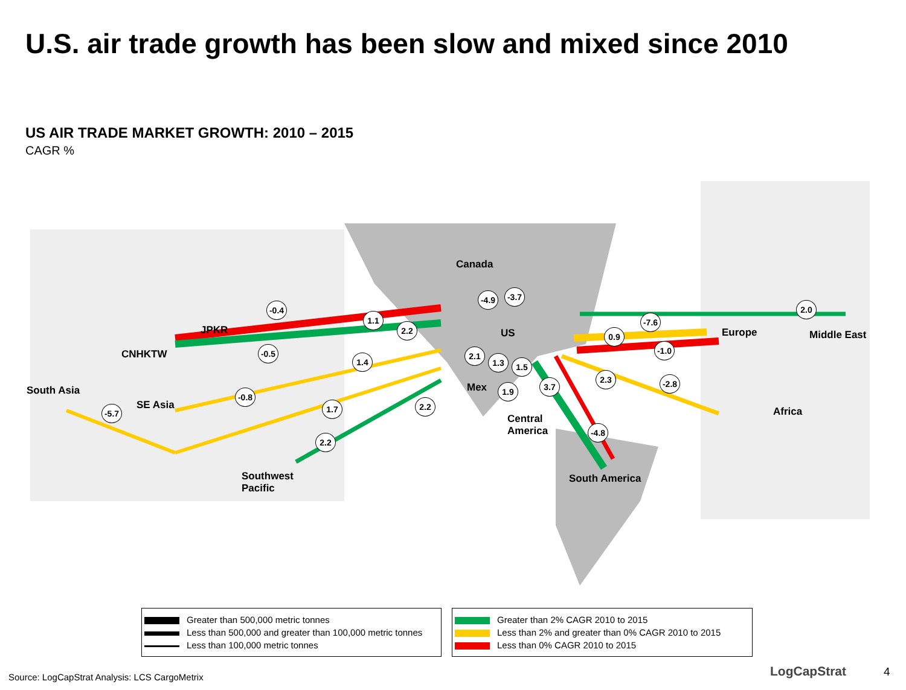U.S. air trade growth has been slow and mixed since 2010
US AIR TRADE MARKET GROWTH: 2010 – 2015
CAGR %
Canada
US
JPKR
CNHKTW
South Asia
SE Asia
Southwest
Pacific
Mex
Central
America
South America
Europe Middle East
Africa
-4.9
-3.7
-0.4
1.1
2.2
-0.5
1.4
-0.8
-5.7
1.7 2.2
2.2
2.1
1.3 1.5
1.9 3.7
-7.6
0.9
2.0
-1.0
2.3
-2.8
-4.8
Greater than 500,000 metric tonnes
Less than 500,000 and greater than 100,000 metric tonnes
Less than 100,000 metric tonnes
Greater than 2% CAGR 2010 to 2015
Less than 2% and greater than 0% CAGR 2010 to 2015
Less than 0% CAGR 2010 to 2015
Source: LogCapStrat Analysis: LCS CargoMetrix
LogCapStrat 4